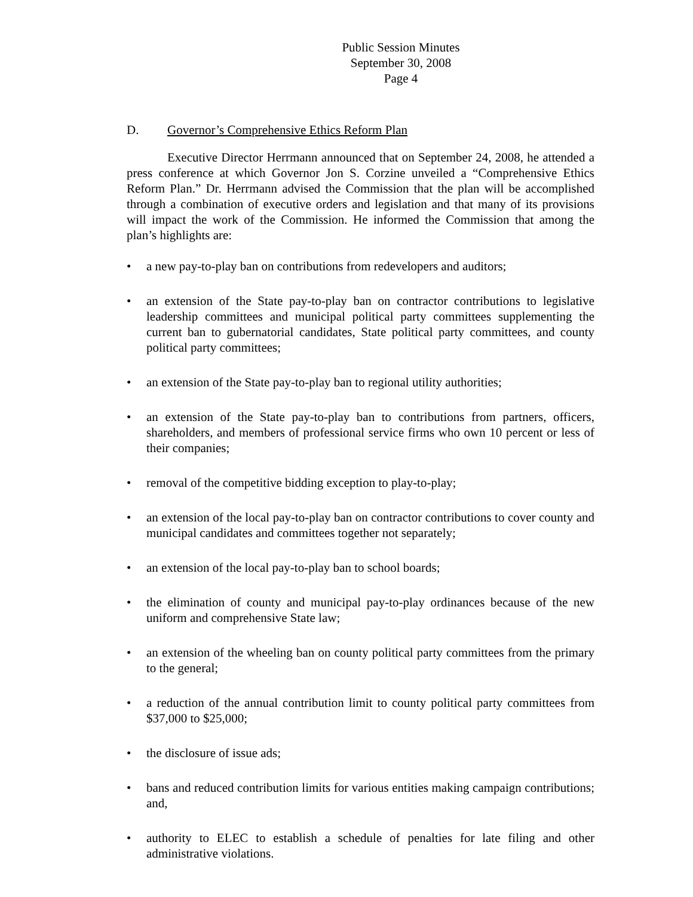Public Session Minutes
September 30, 2008
Page 4
D. Governor’s Comprehensive Ethics Reform Plan
Executive Director Herrmann announced that on September 24, 2008, he attended a press conference at which Governor Jon S. Corzine unveiled a “Comprehensive Ethics Reform Plan.” Dr. Herrmann advised the Commission that the plan will be accomplished through a combination of executive orders and legislation and that many of its provisions will impact the work of the Commission. He informed the Commission that among the plan’s highlights are:
• a new pay-to-play ban on contributions from redevelopers and auditors;
• an extension of the State pay-to-play ban on contractor contributions to legislative leadership committees and municipal political party committees supplementing the current ban to gubernatorial candidates, State political party committees, and county political party committees;
• an extension of the State pay-to-play ban to regional utility authorities;
• an extension of the State pay-to-play ban to contributions from partners, officers, shareholders, and members of professional service firms who own 10 percent or less of their companies;
• removal of the competitive bidding exception to play-to-play;
• an extension of the local pay-to-play ban on contractor contributions to cover county and municipal candidates and committees together not separately;
• an extension of the local pay-to-play ban to school boards;
• the elimination of county and municipal pay-to-play ordinances because of the new uniform and comprehensive State law;
• an extension of the wheeling ban on county political party committees from the primary to the general;
• a reduction of the annual contribution limit to county political party committees from $37,000 to $25,000;
• the disclosure of issue ads;
• bans and reduced contribution limits for various entities making campaign contributions; and,
• authority to ELEC to establish a schedule of penalties for late filing and other administrative violations.